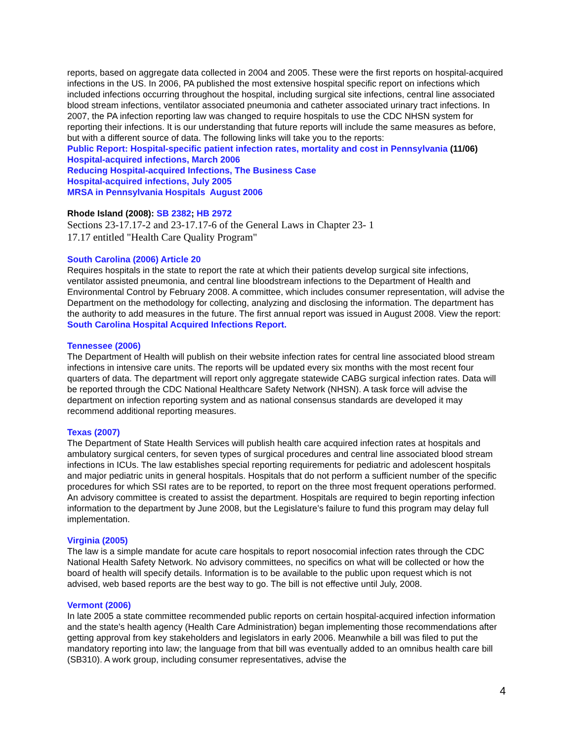reports, based on aggregate data collected in 2004 and 2005. These were the first reports on hospital-acquired infections in the US. In 2006, PA published the most extensive hospital specific report on infections which included infections occurring throughout the hospital, including surgical site infections, central line associated blood stream infections, ventilator associated pneumonia and catheter associated urinary tract infections. In 2007, the PA infection reporting law was changed to require hospitals to use the CDC NHSN system for reporting their infections. It is our understanding that future reports will include the same measures as before, but with a different source of data. The following links will take you to the reports:
Public Report: Hospital-specific patient infection rates, mortality and cost in Pennsylvania (11/06)
Hospital-acquired infections, March 2006
Reducing Hospital-acquired Infections, The Business Case
Hospital-acquired infections, July 2005
MRSA in Pennsylvania Hospitals August 2006
Rhode Island (2008): SB 2382; HB 2972
Sections 23-17.17-2 and 23-17.17-6 of the General Laws in Chapter 23- 1
17.17 entitled "Health Care Quality Program"
South Carolina (2006) Article 20
Requires hospitals in the state to report the rate at which their patients develop surgical site infections, ventilator assisted pneumonia, and central line bloodstream infections to the Department of Health and Environmental Control by February 2008. A committee, which includes consumer representation, will advise the Department on the methodology for collecting, analyzing and disclosing the information. The department has the authority to add measures in the future. The first annual report was issued in August 2008. View the report: South Carolina Hospital Acquired Infections Report.
Tennessee (2006)
The Department of Health will publish on their website infection rates for central line associated blood stream infections in intensive care units. The reports will be updated every six months with the most recent four quarters of data. The department will report only aggregate statewide CABG surgical infection rates. Data will be reported through the CDC National Healthcare Safety Network (NHSN). A task force will advise the department on infection reporting system and as national consensus standards are developed it may recommend additional reporting measures.
Texas (2007)
The Department of State Health Services will publish health care acquired infection rates at hospitals and ambulatory surgical centers, for seven types of surgical procedures and central line associated blood stream infections in ICUs. The law establishes special reporting requirements for pediatric and adolescent hospitals and major pediatric units in general hospitals. Hospitals that do not perform a sufficient number of the specific procedures for which SSI rates are to be reported, to report on the three most frequent operations performed. An advisory committee is created to assist the department. Hospitals are required to begin reporting infection information to the department by June 2008, but the Legislature’s failure to fund this program may delay full implementation.
Virginia (2005)
The law is a simple mandate for acute care hospitals to report nosocomial infection rates through the CDC National Health Safety Network. No advisory committees, no specifics on what will be collected or how the board of health will specify details. Information is to be available to the public upon request which is not advised, web based reports are the best way to go. The bill is not effective until July, 2008.
Vermont (2006)
In late 2005 a state committee recommended public reports on certain hospital-acquired infection information and the state's health agency (Health Care Administration) began implementing those recommendations after getting approval from key stakeholders and legislators in early 2006. Meanwhile a bill was filed to put the mandatory reporting into law; the language from that bill was eventually added to an omnibus health care bill (SB310). A work group, including consumer representatives, advise the
4